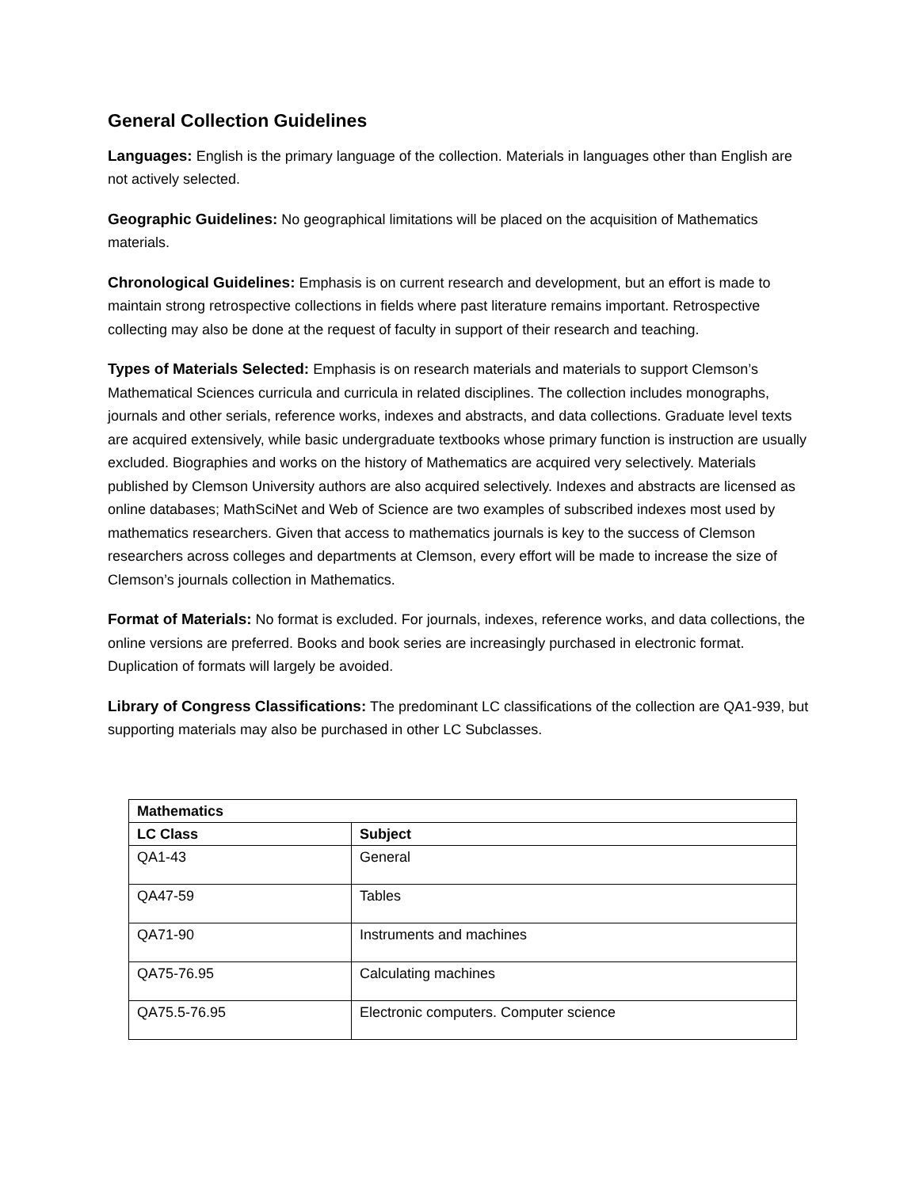General Collection Guidelines
Languages: English is the primary language of the collection. Materials in languages other than English are not actively selected.
Geographic Guidelines: No geographical limitations will be placed on the acquisition of Mathematics materials.
Chronological Guidelines: Emphasis is on current research and development, but an effort is made to maintain strong retrospective collections in fields where past literature remains important. Retrospective collecting may also be done at the request of faculty in support of their research and teaching.
Types of Materials Selected: Emphasis is on research materials and materials to support Clemson’s Mathematical Sciences curricula and curricula in related disciplines. The collection includes monographs, journals and other serials, reference works, indexes and abstracts, and data collections. Graduate level texts are acquired extensively, while basic undergraduate textbooks whose primary function is instruction are usually excluded. Biographies and works on the history of Mathematics are acquired very selectively. Materials published by Clemson University authors are also acquired selectively. Indexes and abstracts are licensed as online databases; MathSciNet and Web of Science are two examples of subscribed indexes most used by mathematics researchers. Given that access to mathematics journals is key to the success of Clemson researchers across colleges and departments at Clemson, every effort will be made to increase the size of Clemson’s journals collection in Mathematics.
Format of Materials: No format is excluded. For journals, indexes, reference works, and data collections, the online versions are preferred. Books and book series are increasingly purchased in electronic format. Duplication of formats will largely be avoided.
Library of Congress Classifications: The predominant LC classifications of the collection are QA1-939, but supporting materials may also be purchased in other LC Subclasses.
| Mathematics | |
| --- | --- |
| LC Class | Subject |
| QA1-43 | General |
| QA47-59 | Tables |
| QA71-90 | Instruments and machines |
| QA75-76.95 | Calculating machines |
| QA75.5-76.95 | Electronic computers. Computer science |